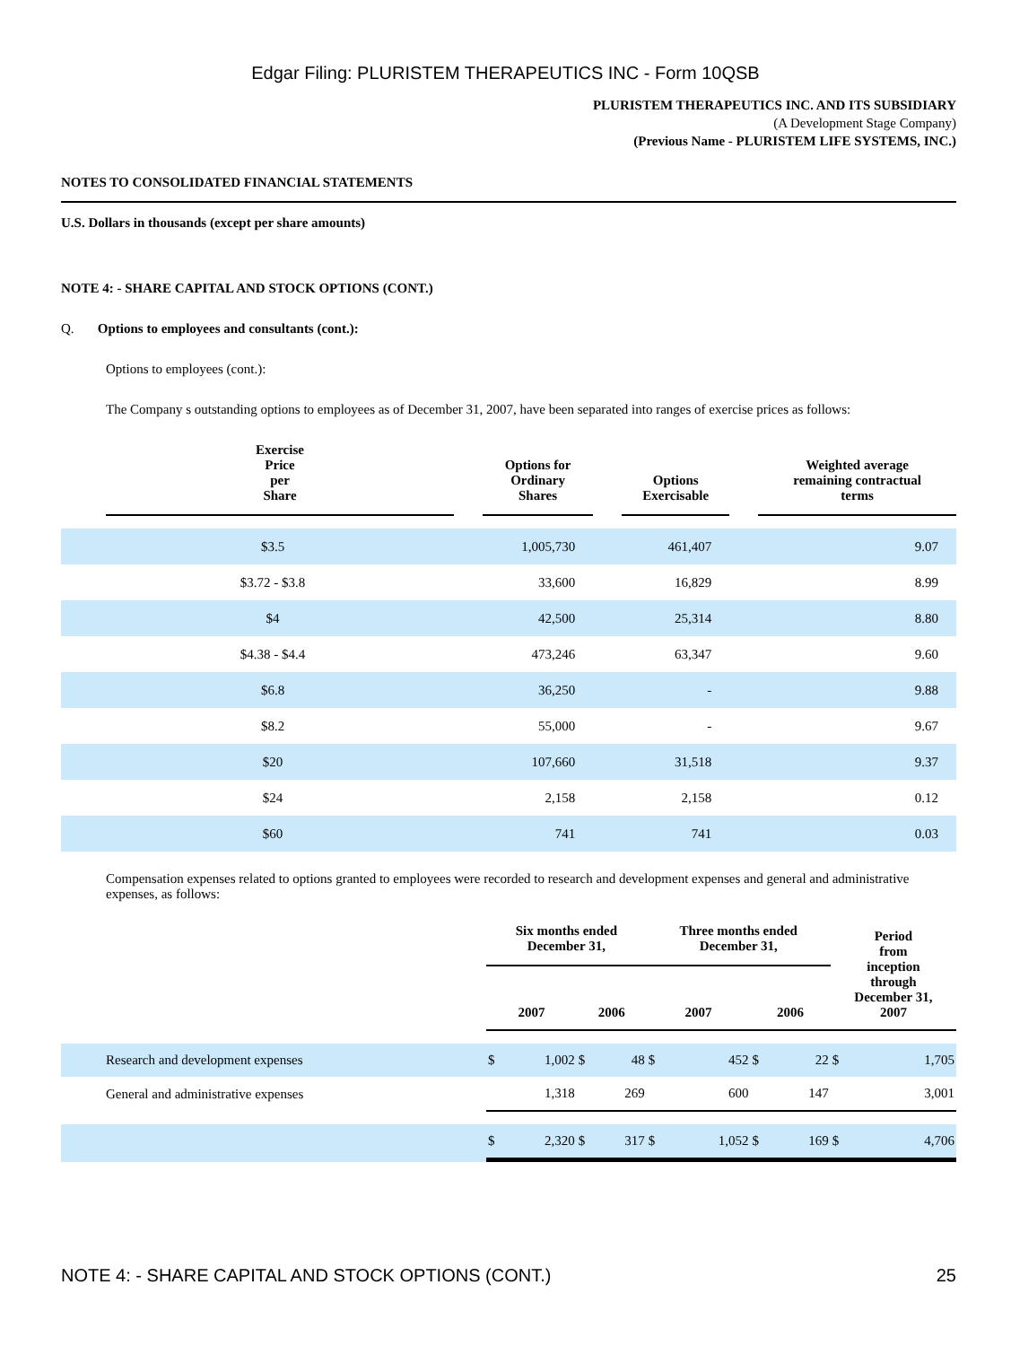Edgar Filing: PLURISTEM THERAPEUTICS INC - Form 10QSB
PLURISTEM THERAPEUTICS INC. AND ITS SUBSIDIARY
(A Development Stage Company)
(Previous Name - PLURISTEM LIFE SYSTEMS, INC.)
NOTES TO CONSOLIDATED FINANCIAL STATEMENTS
U.S. Dollars in thousands (except per share amounts)
NOTE 4: - SHARE CAPITAL AND STOCK OPTIONS (CONT.)
Q. Options to employees and consultants (cont.):
Options to employees (cont.):
The Company s outstanding options to employees as of December 31, 2007, have been separated into ranges of exercise prices as follows:
| | Exercise Price per Share | | Options for Ordinary Shares | | Options Exercisable | | Weighted average remaining contractual terms |
| | $3.5 | | 1,005,730 | | 461,407 | | 9.07 |
| | $3.72 - $3.8 | | 33,600 | | 16,829 | | 8.99 |
| | $4 | | 42,500 | | 25,314 | | 8.80 |
| | $4.38 - $4.4 | | 473,246 | | 63,347 | | 9.60 |
| | $6.8 | | 36,250 | | - | | 9.88 |
| | $8.2 | | 55,000 | | - | | 9.67 |
| | $20 | | 107,660 | | 31,518 | | 9.37 |
| | $24 | | 2,158 | | 2,158 | | 0.12 |
| | $60 | | 741 | | 741 | | 0.03 |
Compensation expenses related to options granted to employees were recorded to research and development expenses and general and administrative expenses, as follows:
| | Six months ended December 31, | | | | Three months ended December 31, | | | | Period from inception through December 31, 2007 | |
| | 2007 | | 2006 | | 2007 | | 2006 | | | |
| Research and development expenses | $ | 1,002 | $ | 48 | $ | 452 | $ | 22 | $ | 1,705 |
| General and administrative expenses | | 1,318 | | 269 | | 600 | | 147 | | 3,001 |
| | $ | 2,320 | $ | 317 | $ | 1,052 | $ | 169 | $ | 4,706 |
NOTE 4: - SHARE CAPITAL AND STOCK OPTIONS (CONT.) 25